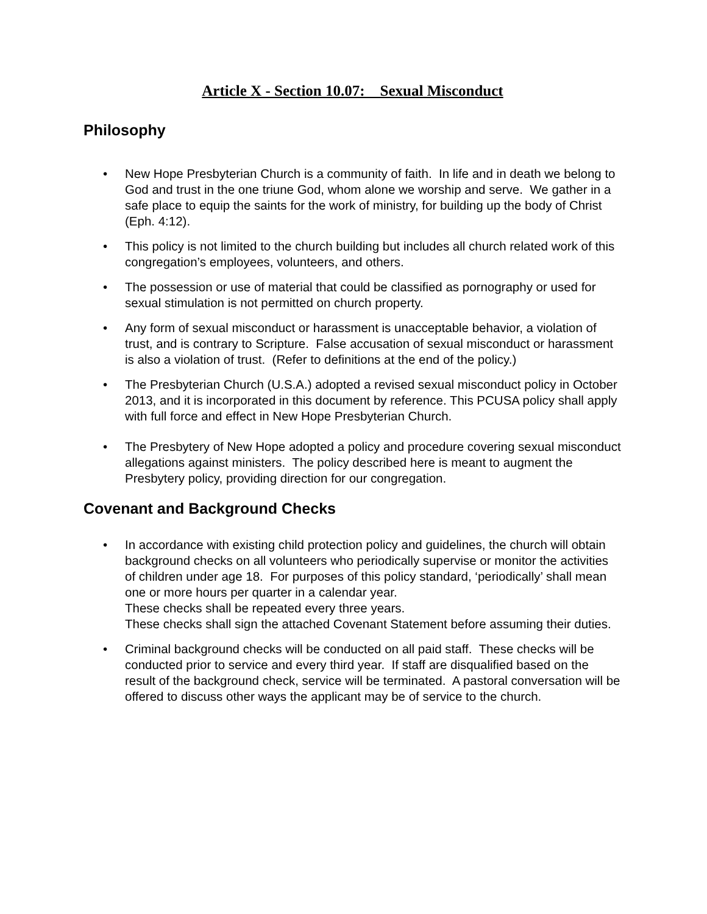Article X - Section 10.07: Sexual Misconduct
Philosophy
• New Hope Presbyterian Church is a community of faith. In life and in death we belong to God and trust in the one triune God, whom alone we worship and serve. We gather in a safe place to equip the saints for the work of ministry, for building up the body of Christ (Eph. 4:12).
• This policy is not limited to the church building but includes all church related work of this congregation’s employees, volunteers, and others.
• The possession or use of material that could be classified as pornography or used for sexual stimulation is not permitted on church property.
• Any form of sexual misconduct or harassment is unacceptable behavior, a violation of trust, and is contrary to Scripture. False accusation of sexual misconduct or harassment is also a violation of trust. (Refer to definitions at the end of the policy.)
• The Presbyterian Church (U.S.A.) adopted a revised sexual misconduct policy in October 2013, and it is incorporated in this document by reference. This PCUSA policy shall apply with full force and effect in New Hope Presbyterian Church.
• The Presbytery of New Hope adopted a policy and procedure covering sexual misconduct allegations against ministers. The policy described here is meant to augment the Presbytery policy, providing direction for our congregation.
Covenant and Background Checks
• In accordance with existing child protection policy and guidelines, the church will obtain background checks on all volunteers who periodically supervise or monitor the activities of children under age 18. For purposes of this policy standard, ‘periodically’ shall mean one or more hours per quarter in a calendar year.
These checks shall be repeated every three years.
These checks shall sign the attached Covenant Statement before assuming their duties.
• Criminal background checks will be conducted on all paid staff. These checks will be conducted prior to service and every third year. If staff are disqualified based on the result of the background check, service will be terminated. A pastoral conversation will be offered to discuss other ways the applicant may be of service to the church.